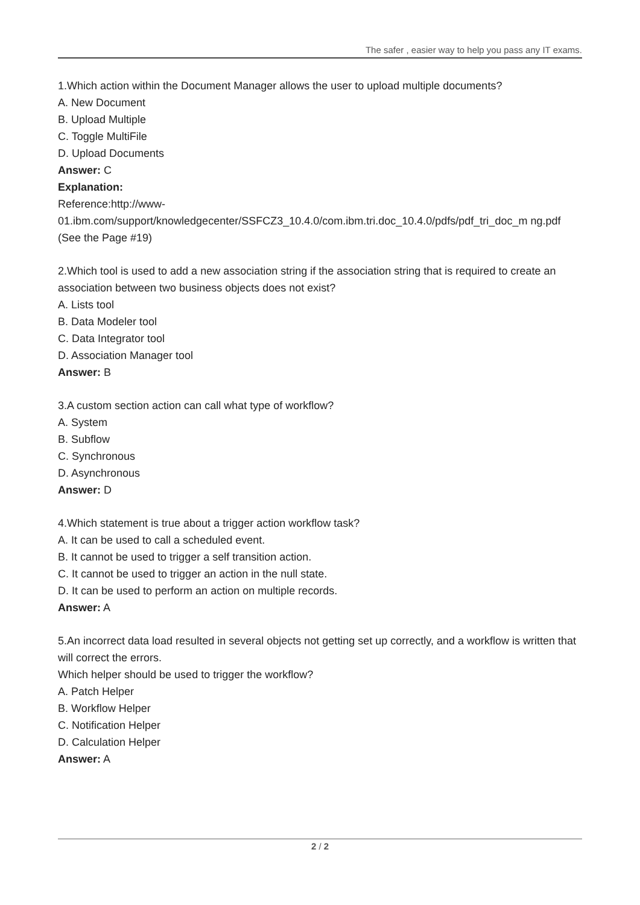The safer , easier way to help you pass any IT exams.
1.Which action within the Document Manager allows the user to upload multiple documents?
A. New Document
B. Upload Multiple
C. Toggle MultiFile
D. Upload Documents
Answer: C
Explanation:
Reference:http://www-
01.ibm.com/support/knowledgecenter/SSFCZ3_10.4.0/com.ibm.tri.doc_10.4.0/pdfs/pdf_tri_doc_m ng.pdf
(See the Page #19)
2.Which tool is used to add a new association string if the association string that is required to create an association between two business objects does not exist?
A. Lists tool
B. Data Modeler tool
C. Data Integrator tool
D. Association Manager tool
Answer: B
3.A custom section action can call what type of workflow?
A. System
B. Subflow
C. Synchronous
D. Asynchronous
Answer: D
4.Which statement is true about a trigger action workflow task?
A. It can be used to call a scheduled event.
B. It cannot be used to trigger a self transition action.
C. It cannot be used to trigger an action in the null state.
D. It can be used to perform an action on multiple records.
Answer: A
5.An incorrect data load resulted in several objects not getting set up correctly, and a workflow is written that will correct the errors.
Which helper should be used to trigger the workflow?
A. Patch Helper
B. Workflow Helper
C. Notification Helper
D. Calculation Helper
Answer: A
2 / 2